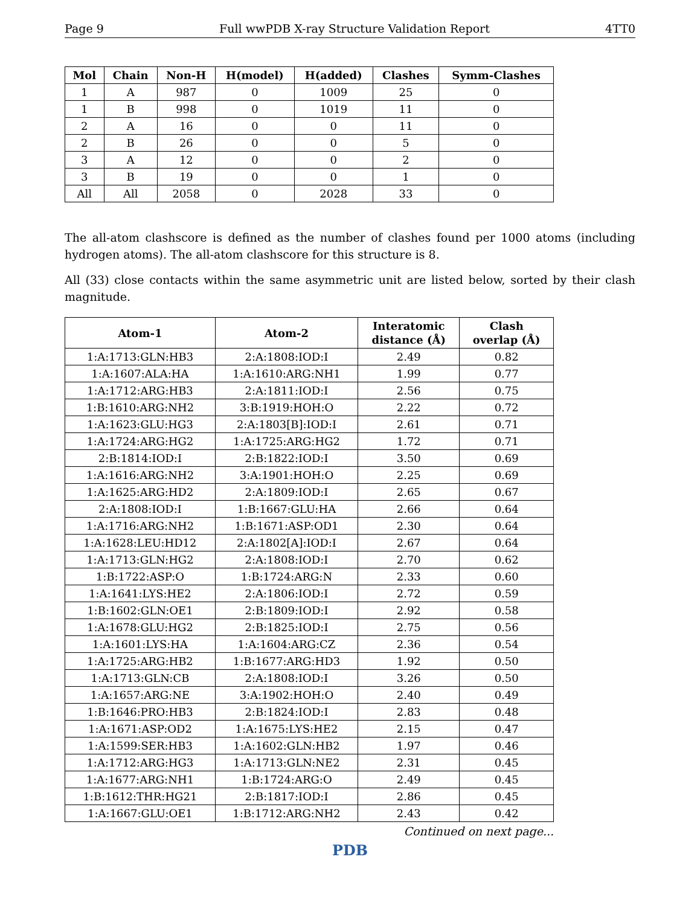Page 9 Full wwPDB X-ray Structure Validation Report 4TT0
| Mol | Chain | Non-H | H(model) | H(added) | Clashes | Symm-Clashes |
| --- | --- | --- | --- | --- | --- | --- |
| 1 | A | 987 | 0 | 1009 | 25 | 0 |
| 1 | B | 998 | 0 | 1019 | 11 | 0 |
| 2 | A | 16 | 0 | 0 | 11 | 0 |
| 2 | B | 26 | 0 | 0 | 5 | 0 |
| 3 | A | 12 | 0 | 0 | 2 | 0 |
| 3 | B | 19 | 0 | 0 | 1 | 0 |
| All | All | 2058 | 0 | 2028 | 33 | 0 |
The all-atom clashscore is defined as the number of clashes found per 1000 atoms (including hydrogen atoms). The all-atom clashscore for this structure is 8.
All (33) close contacts within the same asymmetric unit are listed below, sorted by their clash magnitude.
| Atom-1 | Atom-2 | Interatomic distance (Å) | Clash overlap (Å) |
| --- | --- | --- | --- |
| 1:A:1713:GLN:HB3 | 2:A:1808:IOD:I | 2.49 | 0.82 |
| 1:A:1607:ALA:HA | 1:A:1610:ARG:NH1 | 1.99 | 0.77 |
| 1:A:1712:ARG:HB3 | 2:A:1811:IOD:I | 2.56 | 0.75 |
| 1:B:1610:ARG:NH2 | 3:B:1919:HOH:O | 2.22 | 0.72 |
| 1:A:1623:GLU:HG3 | 2:A:1803[B]:IOD:I | 2.61 | 0.71 |
| 1:A:1724:ARG:HG2 | 1:A:1725:ARG:HG2 | 1.72 | 0.71 |
| 2:B:1814:IOD:I | 2:B:1822:IOD:I | 3.50 | 0.69 |
| 1:A:1616:ARG:NH2 | 3:A:1901:HOH:O | 2.25 | 0.69 |
| 1:A:1625:ARG:HD2 | 2:A:1809:IOD:I | 2.65 | 0.67 |
| 2:A:1808:IOD:I | 1:B:1667:GLU:HA | 2.66 | 0.64 |
| 1:A:1716:ARG:NH2 | 1:B:1671:ASP:OD1 | 2.30 | 0.64 |
| 1:A:1628:LEU:HD12 | 2:A:1802[A]:IOD:I | 2.67 | 0.64 |
| 1:A:1713:GLN:HG2 | 2:A:1808:IOD:I | 2.70 | 0.62 |
| 1:B:1722:ASP:O | 1:B:1724:ARG:N | 2.33 | 0.60 |
| 1:A:1641:LYS:HE2 | 2:A:1806:IOD:I | 2.72 | 0.59 |
| 1:B:1602:GLN:OE1 | 2:B:1809:IOD:I | 2.92 | 0.58 |
| 1:A:1678:GLU:HG2 | 2:B:1825:IOD:I | 2.75 | 0.56 |
| 1:A:1601:LYS:HA | 1:A:1604:ARG:CZ | 2.36 | 0.54 |
| 1:A:1725:ARG:HB2 | 1:B:1677:ARG:HD3 | 1.92 | 0.50 |
| 1:A:1713:GLN:CB | 2:A:1808:IOD:I | 3.26 | 0.50 |
| 1:A:1657:ARG:NE | 3:A:1902:HOH:O | 2.40 | 0.49 |
| 1:B:1646:PRO:HB3 | 2:B:1824:IOD:I | 2.83 | 0.48 |
| 1:A:1671:ASP:OD2 | 1:A:1675:LYS:HE2 | 2.15 | 0.47 |
| 1:A:1599:SER:HB3 | 1:A:1602:GLN:HB2 | 1.97 | 0.46 |
| 1:A:1712:ARG:HG3 | 1:A:1713:GLN:NE2 | 2.31 | 0.45 |
| 1:A:1677:ARG:NH1 | 1:B:1724:ARG:O | 2.49 | 0.45 |
| 1:B:1612:THR:HG21 | 2:B:1817:IOD:I | 2.86 | 0.45 |
| 1:A:1667:GLU:OE1 | 1:B:1712:ARG:NH2 | 2.43 | 0.42 |
Continued on next page...
PDB